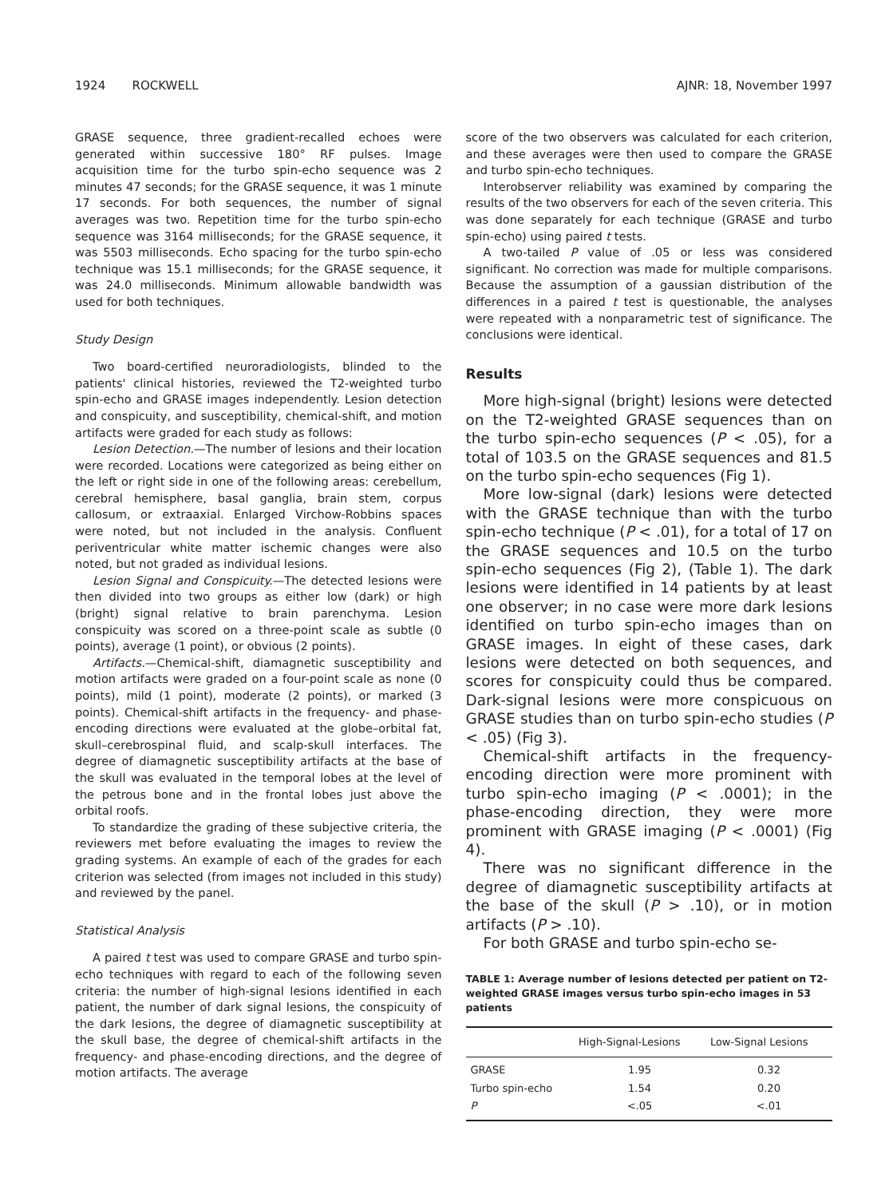1924 ROCKWELL AJNR: 18, November 1997
GRASE sequence, three gradient-recalled echoes were generated within successive 180° RF pulses. Image acquisition time for the turbo spin-echo sequence was 2 minutes 47 seconds; for the GRASE sequence, it was 1 minute 17 seconds. For both sequences, the number of signal averages was two. Repetition time for the turbo spin-echo sequence was 3164 milliseconds; for the GRASE sequence, it was 5503 milliseconds. Echo spacing for the turbo spin-echo technique was 15.1 milliseconds; for the GRASE sequence, it was 24.0 milliseconds. Minimum allowable bandwidth was used for both techniques.
Study Design
Two board-certified neuroradiologists, blinded to the patients' clinical histories, reviewed the T2-weighted turbo spin-echo and GRASE images independently. Lesion detection and conspicuity, and susceptibility, chemical-shift, and motion artifacts were graded for each study as follows:
Lesion Detection.—The number of lesions and their location were recorded. Locations were categorized as being either on the left or right side in one of the following areas: cerebellum, cerebral hemisphere, basal ganglia, brain stem, corpus callosum, or extraaxial. Enlarged Virchow-Robbins spaces were noted, but not included in the analysis. Confluent periventricular white matter ischemic changes were also noted, but not graded as individual lesions.
Lesion Signal and Conspicuity.—The detected lesions were then divided into two groups as either low (dark) or high (bright) signal relative to brain parenchyma. Lesion conspicuity was scored on a three-point scale as subtle (0 points), average (1 point), or obvious (2 points).
Artifacts.—Chemical-shift, diamagnetic susceptibility and motion artifacts were graded on a four-point scale as none (0 points), mild (1 point), moderate (2 points), or marked (3 points). Chemical-shift artifacts in the frequency- and phase-encoding directions were evaluated at the globe–orbital fat, skull–cerebrospinal fluid, and scalp-skull interfaces. The degree of diamagnetic susceptibility artifacts at the base of the skull was evaluated in the temporal lobes at the level of the petrous bone and in the frontal lobes just above the orbital roofs.
To standardize the grading of these subjective criteria, the reviewers met before evaluating the images to review the grading systems. An example of each of the grades for each criterion was selected (from images not included in this study) and reviewed by the panel.
Statistical Analysis
A paired t test was used to compare GRASE and turbo spin-echo techniques with regard to each of the following seven criteria: the number of high-signal lesions identified in each patient, the number of dark signal lesions, the conspicuity of the dark lesions, the degree of diamagnetic susceptibility at the skull base, the degree of chemical-shift artifacts in the frequency- and phase-encoding directions, and the degree of motion artifacts. The average
score of the two observers was calculated for each criterion, and these averages were then used to compare the GRASE and turbo spin-echo techniques.
Interobserver reliability was examined by comparing the results of the two observers for each of the seven criteria. This was done separately for each technique (GRASE and turbo spin-echo) using paired t tests.
A two-tailed P value of .05 or less was considered significant. No correction was made for multiple comparisons. Because the assumption of a gaussian distribution of the differences in a paired t test is questionable, the analyses were repeated with a nonparametric test of significance. The conclusions were identical.
Results
More high-signal (bright) lesions were detected on the T2-weighted GRASE sequences than on the turbo spin-echo sequences (P < .05), for a total of 103.5 on the GRASE sequences and 81.5 on the turbo spin-echo sequences (Fig 1).
More low-signal (dark) lesions were detected with the GRASE technique than with the turbo spin-echo technique (P < .01), for a total of 17 on the GRASE sequences and 10.5 on the turbo spin-echo sequences (Fig 2), (Table 1). The dark lesions were identified in 14 patients by at least one observer; in no case were more dark lesions identified on turbo spin-echo images than on GRASE images. In eight of these cases, dark lesions were detected on both sequences, and scores for conspicuity could thus be compared. Dark-signal lesions were more conspicuous on GRASE studies than on turbo spin-echo studies (P < .05) (Fig 3).
Chemical-shift artifacts in the frequency-encoding direction were more prominent with turbo spin-echo imaging (P < .0001); in the phase-encoding direction, they were more prominent with GRASE imaging (P < .0001) (Fig 4).
There was no significant difference in the degree of diamagnetic susceptibility artifacts at the base of the skull (P > .10), or in motion artifacts (P > .10).
For both GRASE and turbo spin-echo se-
TABLE 1: Average number of lesions detected per patient on T2-weighted GRASE images versus turbo spin-echo images in 53 patients
| | High-Signal-Lesions | Low-Signal Lesions |
| --- | --- | --- |
| GRASE | 1.95 | 0.32 |
| Turbo spin-echo | 1.54 | 0.20 |
| P | <.05 | <.01 |